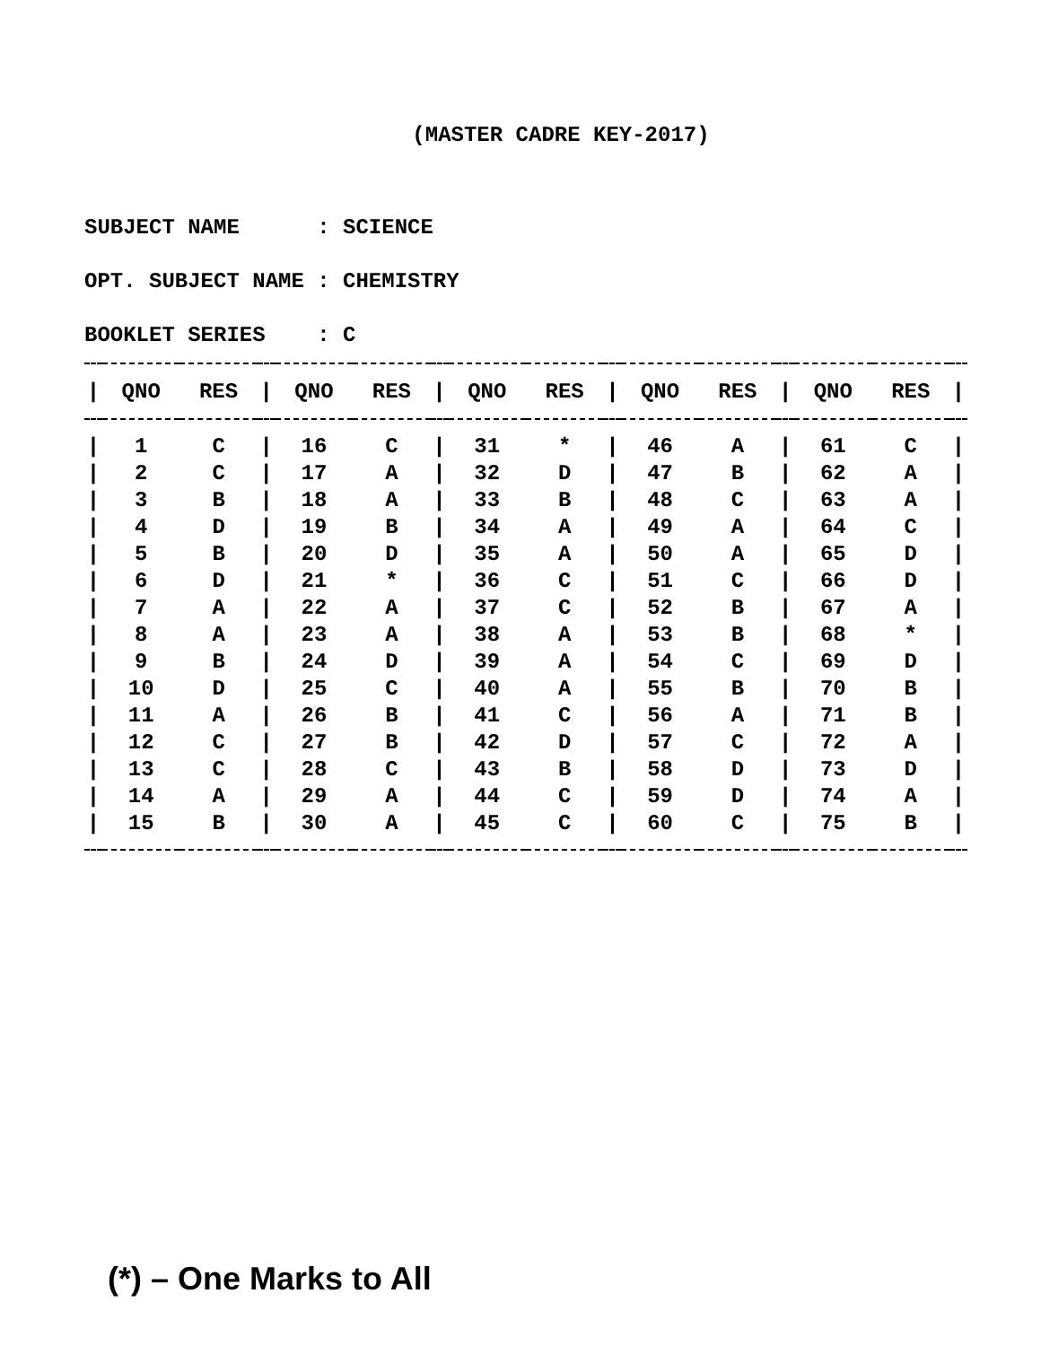(MASTER CADRE KEY-2017)
SUBJECT NAME : SCIENCE
OPT. SUBJECT NAME : CHEMISTRY
BOOKLET SERIES : C
| / | QNO | RES | / | QNO | RES | / | QNO | RES | / | QNO | RES | / | QNO | RES | / |
| --- | --- | --- | --- | --- | --- | --- | --- | --- | --- | --- | --- | --- | --- | --- | --- |
| / | 1 | C | / | 16 | C | / | 31 | * | / | 46 | A | / | 61 | C | / |
| / | 2 | C | / | 17 | A | / | 32 | D | / | 47 | B | / | 62 | A | / |
| / | 3 | B | / | 18 | A | / | 33 | B | / | 48 | C | / | 63 | A | / |
| / | 4 | D | / | 19 | B | / | 34 | A | / | 49 | A | / | 64 | C | / |
| / | 5 | B | / | 20 | D | / | 35 | A | / | 50 | A | / | 65 | D | / |
| / | 6 | D | / | 21 | * | / | 36 | C | / | 51 | C | / | 66 | D | / |
| / | 7 | A | / | 22 | A | / | 37 | C | / | 52 | B | / | 67 | A | / |
| / | 8 | A | / | 23 | A | / | 38 | A | / | 53 | B | / | 68 | * | / |
| / | 9 | B | / | 24 | D | / | 39 | A | / | 54 | C | / | 69 | D | / |
| / | 10 | D | / | 25 | C | / | 40 | A | / | 55 | B | / | 70 | B | / |
| / | 11 | A | / | 26 | B | / | 41 | C | / | 56 | A | / | 71 | B | / |
| / | 12 | C | / | 27 | B | / | 42 | D | / | 57 | C | / | 72 | A | / |
| / | 13 | C | / | 28 | C | / | 43 | B | / | 58 | D | / | 73 | D | / |
| / | 14 | A | / | 29 | A | / | 44 | C | / | 59 | D | / | 74 | A | / |
| / | 15 | B | / | 30 | A | / | 45 | C | / | 60 | C | / | 75 | B | / |
(*) – One Marks to All